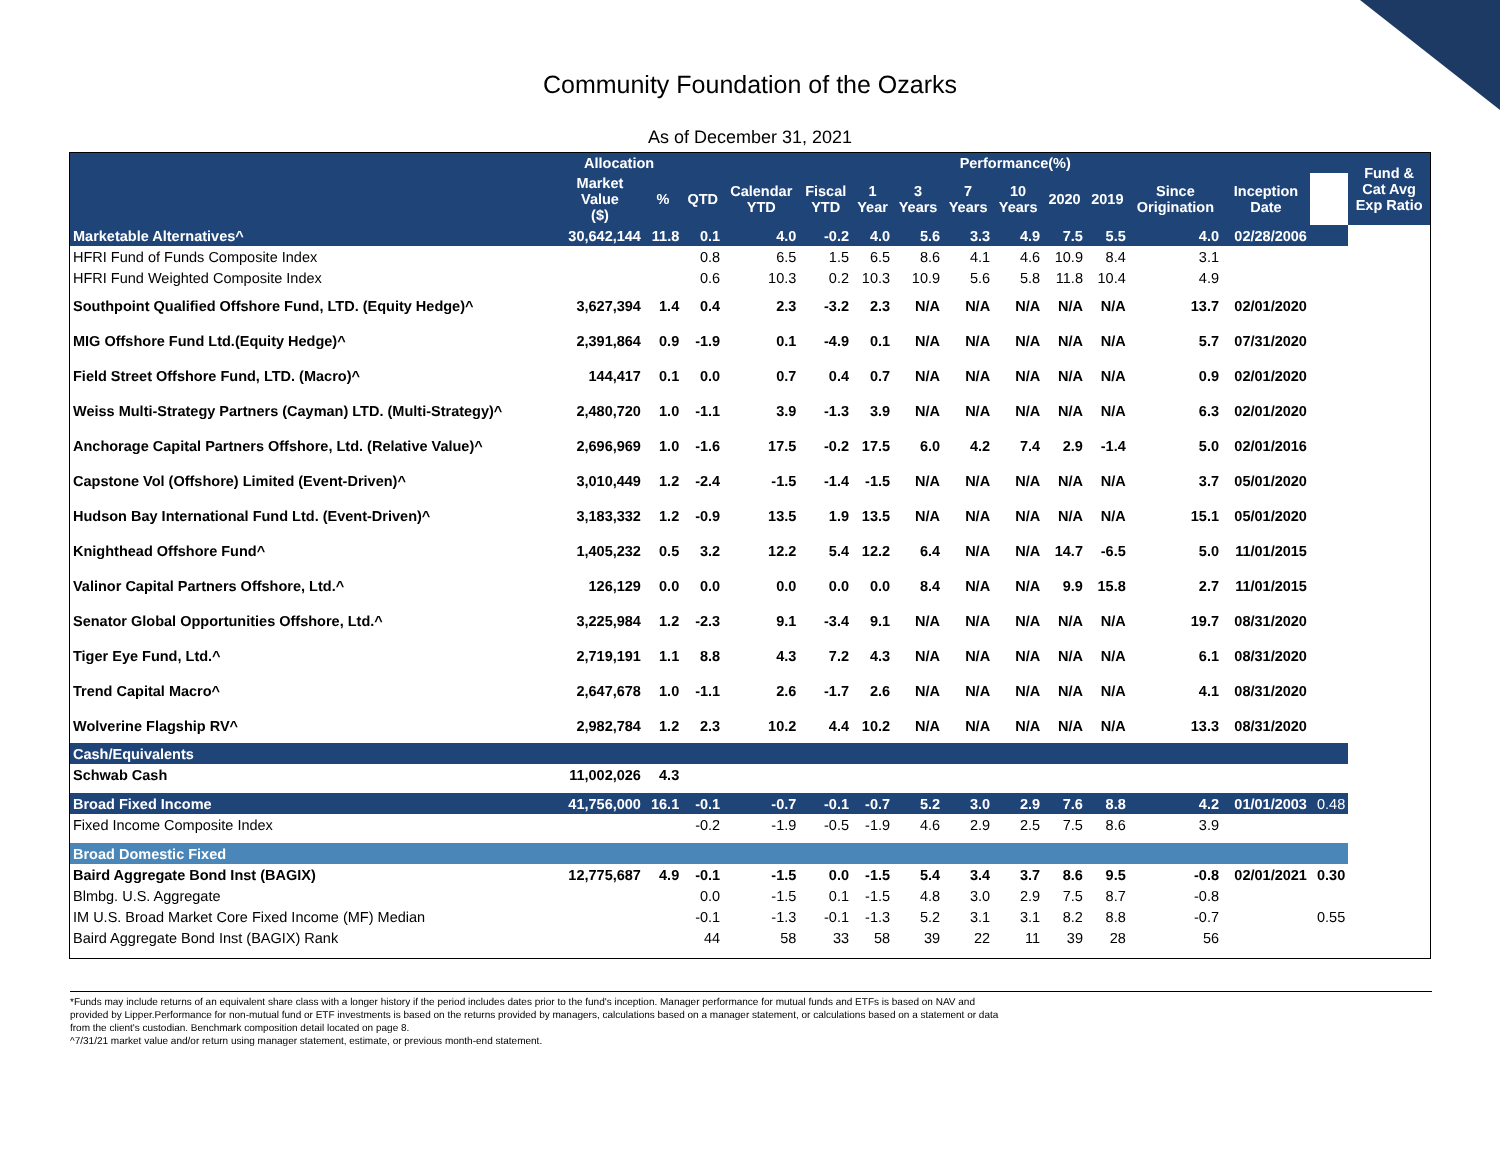Community Foundation of the Ozarks
As of December 31, 2021
| | Allocation | | Performance(%) | | | | | | | | | | | | Fund & Cat Avg Exp Ratio |
| --- | --- | --- | --- | --- | --- | --- | --- | --- | --- | --- | --- | --- | --- | --- | --- |
| | Market Value ($) | % | QTD | Calendar YTD | Fiscal YTD | 1 Year | 3 Years | 7 Years | 10 Years | 2020 | 2019 | Since Origination | Inception Date | | |
| Marketable Alternatives^ | 30,642,144 | 11.8 | 0.1 | 4.0 | -0.2 | 4.0 | 5.6 | 3.3 | 4.9 | 7.5 | 5.5 | 4.0 | 02/28/2006 | | |
| HFRI Fund of Funds Composite Index | | | 0.8 | 6.5 | 1.5 | 6.5 | 8.6 | 4.1 | 4.6 | 10.9 | 8.4 | 3.1 | | | |
| HFRI Fund Weighted Composite Index | | | 0.6 | 10.3 | 0.2 | 10.3 | 10.9 | 5.6 | 5.8 | 11.8 | 10.4 | 4.9 | | | |
| Southpoint Qualified Offshore Fund, LTD. (Equity Hedge)^ | 3,627,394 | 1.4 | 0.4 | 2.3 | -3.2 | 2.3 | N/A | N/A | N/A | N/A | N/A | 13.7 | 02/01/2020 | | |
| MIG Offshore Fund Ltd.(Equity Hedge)^ | 2,391,864 | 0.9 | -1.9 | 0.1 | -4.9 | 0.1 | N/A | N/A | N/A | N/A | N/A | 5.7 | 07/31/2020 | | |
| Field Street Offshore Fund, LTD. (Macro)^ | 144,417 | 0.1 | 0.0 | 0.7 | 0.4 | 0.7 | N/A | N/A | N/A | N/A | N/A | 0.9 | 02/01/2020 | | |
| Weiss Multi-Strategy Partners (Cayman) LTD. (Multi-Strategy)^ | 2,480,720 | 1.0 | -1.1 | 3.9 | -1.3 | 3.9 | N/A | N/A | N/A | N/A | N/A | 6.3 | 02/01/2020 | | |
| Anchorage Capital Partners Offshore, Ltd. (Relative Value)^ | 2,696,969 | 1.0 | -1.6 | 17.5 | -0.2 | 17.5 | 6.0 | 4.2 | 7.4 | 2.9 | -1.4 | 5.0 | 02/01/2016 | | |
| Capstone Vol (Offshore) Limited (Event-Driven)^ | 3,010,449 | 1.2 | -2.4 | -1.5 | -1.4 | -1.5 | N/A | N/A | N/A | N/A | N/A | 3.7 | 05/01/2020 | | |
| Hudson Bay International Fund Ltd. (Event-Driven)^ | 3,183,332 | 1.2 | -0.9 | 13.5 | 1.9 | 13.5 | N/A | N/A | N/A | N/A | N/A | 15.1 | 05/01/2020 | | |
| Knighthead Offshore Fund^ | 1,405,232 | 0.5 | 3.2 | 12.2 | 5.4 | 12.2 | 6.4 | N/A | N/A | 14.7 | -6.5 | 5.0 | 11/01/2015 | | |
| Valinor Capital Partners Offshore, Ltd.^ | 126,129 | 0.0 | 0.0 | 0.0 | 0.0 | 0.0 | 8.4 | N/A | N/A | 9.9 | 15.8 | 2.7 | 11/01/2015 | | |
| Senator Global Opportunities Offshore, Ltd.^ | 3,225,984 | 1.2 | -2.3 | 9.1 | -3.4 | 9.1 | N/A | N/A | N/A | N/A | N/A | 19.7 | 08/31/2020 | | |
| Tiger Eye Fund, Ltd.^ | 2,719,191 | 1.1 | 8.8 | 4.3 | 7.2 | 4.3 | N/A | N/A | N/A | N/A | N/A | 6.1 | 08/31/2020 | | |
| Trend Capital Macro^ | 2,647,678 | 1.0 | -1.1 | 2.6 | -1.7 | 2.6 | N/A | N/A | N/A | N/A | N/A | 4.1 | 08/31/2020 | | |
| Wolverine Flagship RV^ | 2,982,784 | 1.2 | 2.3 | 10.2 | 4.4 | 10.2 | N/A | N/A | N/A | N/A | N/A | 13.3 | 08/31/2020 | | |
| Cash/Equivalents | | | | | | | | | | | | | | | |
| Schwab Cash | 11,002,026 | 4.3 | | | | | | | | | | | | | |
| Broad Fixed Income | 41,756,000 | 16.1 | -0.1 | -0.7 | -0.1 | -0.7 | 5.2 | 3.0 | 2.9 | 7.6 | 8.8 | 4.2 | 01/01/2003 | 0.48 | |
| Fixed Income Composite Index | | | -0.2 | -1.9 | -0.5 | -1.9 | 4.6 | 2.9 | 2.5 | 7.5 | 8.6 | 3.9 | | | |
| Broad Domestic Fixed | | | | | | | | | | | | | | | |
| Baird Aggregate Bond Inst (BAGIX) | 12,775,687 | 4.9 | -0.1 | -1.5 | 0.0 | -1.5 | 5.4 | 3.4 | 3.7 | 8.6 | 9.5 | -0.8 | 02/01/2021 | 0.30 | |
| Blmbg. U.S. Aggregate | | | 0.0 | -1.5 | 0.1 | -1.5 | 4.8 | 3.0 | 2.9 | 7.5 | 8.7 | -0.8 | | | |
| IM U.S. Broad Market Core Fixed Income (MF) Median | | | -0.1 | -1.3 | -0.1 | -1.3 | 5.2 | 3.1 | 3.1 | 8.2 | 8.8 | -0.7 | | 0.55 | |
| Baird Aggregate Bond Inst (BAGIX) Rank | | | 44 | 58 | 33 | 58 | 39 | 22 | 11 | 39 | 28 | 56 | | | |
*Funds may include returns of an equivalent share class with a longer history if the period includes dates prior to the fund's inception. Manager performance for mutual funds and ETFs is based on NAV and
provided by Lipper.Performance for non-mutual fund or ETF investments is based on the returns provided by managers, calculations based on a manager statement, or calculations based on a statement or data
from the client's custodian. Benchmark composition detail located on page 8.
^7/31/21 market value and/or return using manager statement, estimate, or previous month-end statement.